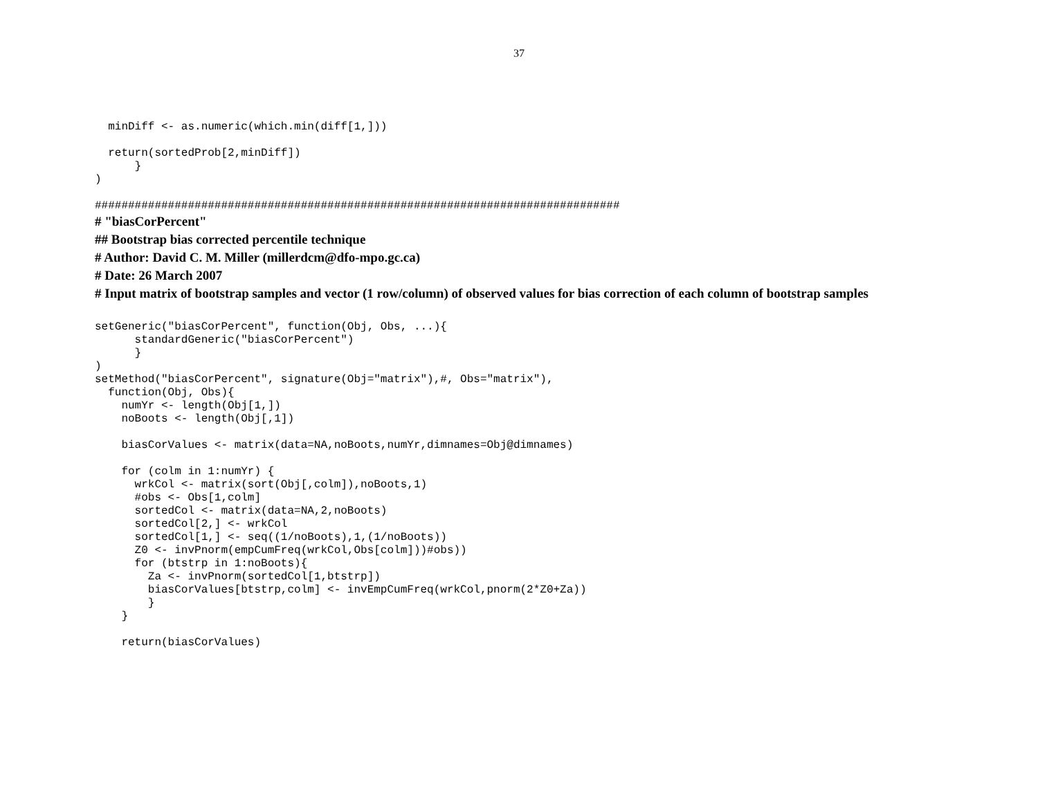37
  minDiff <- as.numeric(which.min(diff[1,]))

  return(sortedProb[2,minDiff])
      }
)

###############################################################################
# "biasCorPercent"
## Bootstrap bias corrected percentile technique
# Author: David C. M. Miller (millerdcm@dfo-mpo.gc.ca)
# Date: 26 March 2007
# Input matrix of bootstrap samples and vector (1 row/column) of observed values for bias correction of each column of bootstrap samples
setGeneric("biasCorPercent", function(Obj, Obs, ...){
      standardGeneric("biasCorPercent")
      }
)
setMethod("biasCorPercent", signature(Obj="matrix"),#, Obs="matrix"),
  function(Obj, Obs){
    numYr <- length(Obj[1,])
    noBoots <- length(Obj[,1])

    biasCorValues <- matrix(data=NA,noBoots,numYr,dimnames=Obj@dimnames)

    for (colm in 1:numYr) {
      wrkCol <- matrix(sort(Obj[,colm]),noBoots,1)
      #obs <- Obs[1,colm]
      sortedCol <- matrix(data=NA,2,noBoots)
      sortedCol[2,] <- wrkCol
      sortedCol[1,] <- seq((1/noBoots),1,(1/noBoots))
      Z0 <- invPnorm(empCumFreq(wrkCol,Obs[colm]))#obs))
      for (btstrp in 1:noBoots){
        Za <- invPnorm(sortedCol[1,btstrp])
        biasCorValues[btstrp,colm] <- invEmpCumFreq(wrkCol,pnorm(2*Z0+Za))
        }
    }

    return(biasCorValues)